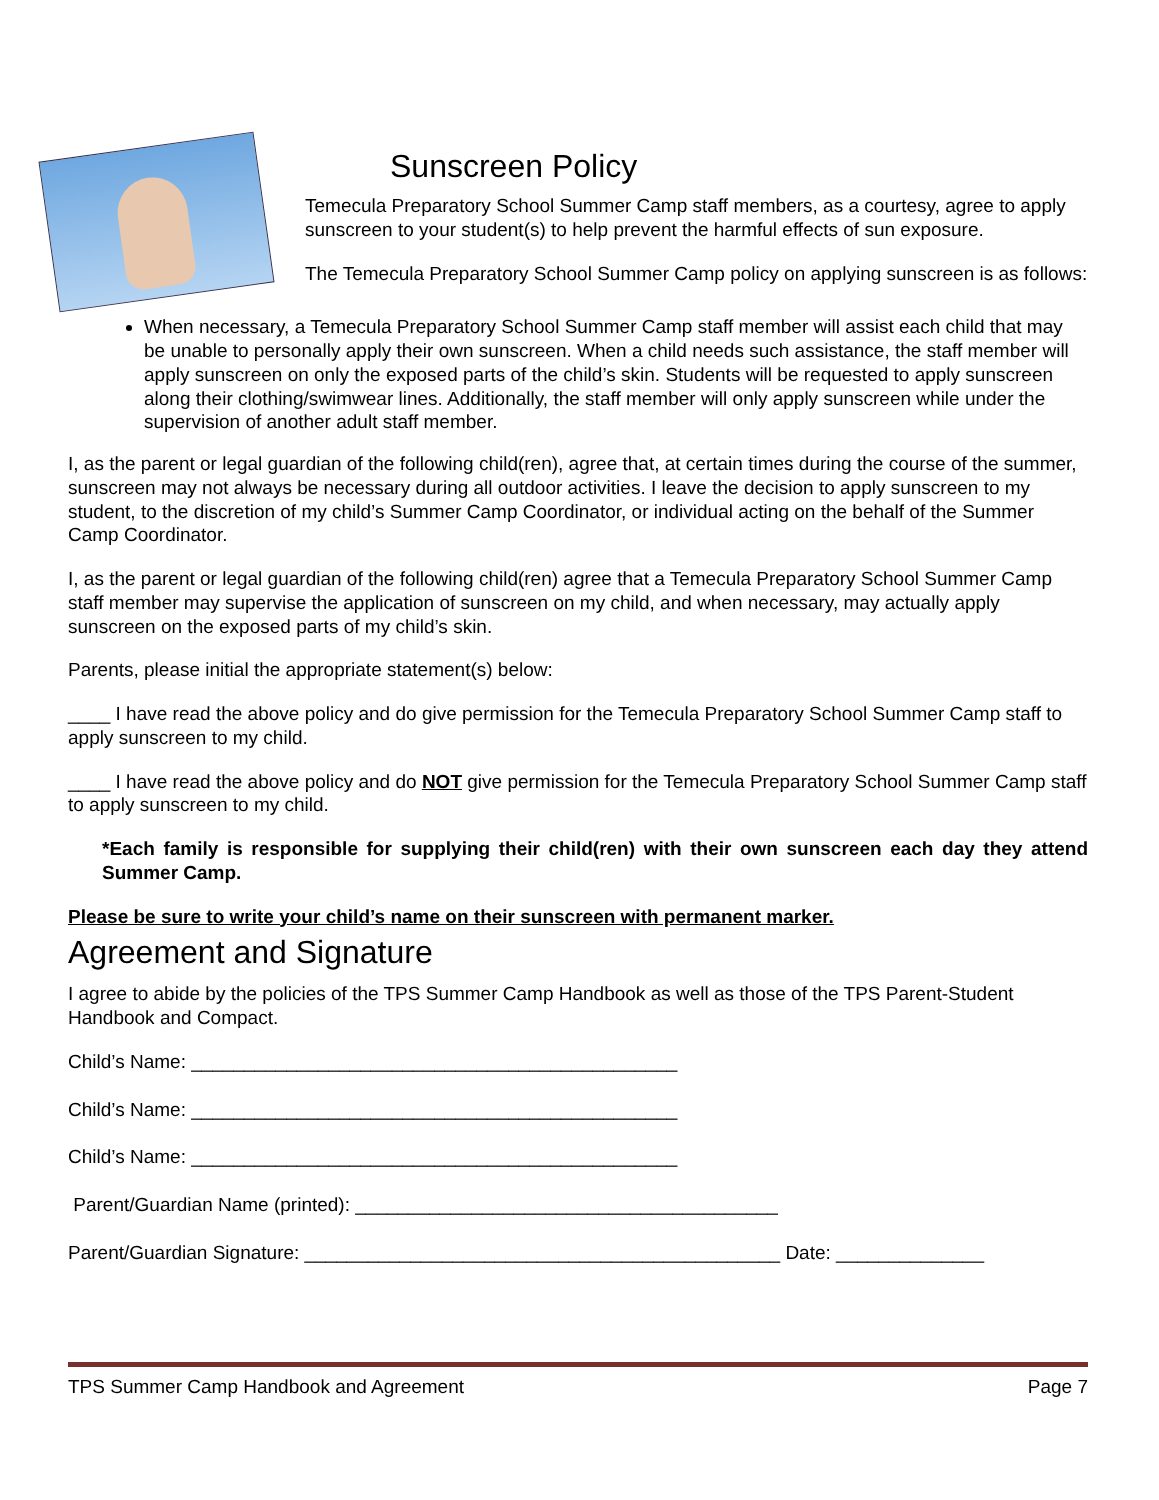Sunscreen Policy
Temecula Preparatory School Summer Camp staff members, as a courtesy, agree to apply sunscreen to your student(s) to help prevent the harmful effects of sun exposure.
The Temecula Preparatory School Summer Camp policy on applying sunscreen is as follows:
When necessary, a Temecula Preparatory School Summer Camp staff member will assist each child that may be unable to personally apply their own sunscreen. When a child needs such assistance, the staff member will apply sunscreen on only the exposed parts of the child’s skin. Students will be requested to apply sunscreen along their clothing/swimwear lines. Additionally, the staff member will only apply sunscreen while under the supervision of another adult staff member.
I, as the parent or legal guardian of the following child(ren), agree that, at certain times during the course of the summer, sunscreen may not always be necessary during all outdoor activities. I leave the decision to apply sunscreen to my student, to the discretion of my child’s Summer Camp Coordinator, or individual acting on the behalf of the Summer Camp Coordinator.
I, as the parent or legal guardian of the following child(ren) agree that a Temecula Preparatory School Summer Camp staff member may supervise the application of sunscreen on my child, and when necessary, may actually apply sunscreen on the exposed parts of my child’s skin.
Parents, please initial the appropriate statement(s) below:
____ I have read the above policy and do give permission for the Temecula Preparatory School Summer Camp staff to apply sunscreen to my child.
____ I have read the above policy and do NOT give permission for the Temecula Preparatory School Summer Camp staff to apply sunscreen to my child.
*Each family is responsible for supplying their child(ren) with their own sunscreen each day they attend Summer Camp.
Please be sure to write your child’s name on their sunscreen with permanent marker.
Agreement and Signature
I agree to abide by the policies of the TPS Summer Camp Handbook as well as those of the TPS Parent-Student Handbook and Compact.
Child’s Name: ______________________________________________
Child’s Name: ______________________________________________
Child’s Name: ______________________________________________
Parent/Guardian Name (printed): ________________________________________
Parent/Guardian Signature: _____________________________________________ Date: ______________
TPS Summer Camp Handbook and Agreement Page 7